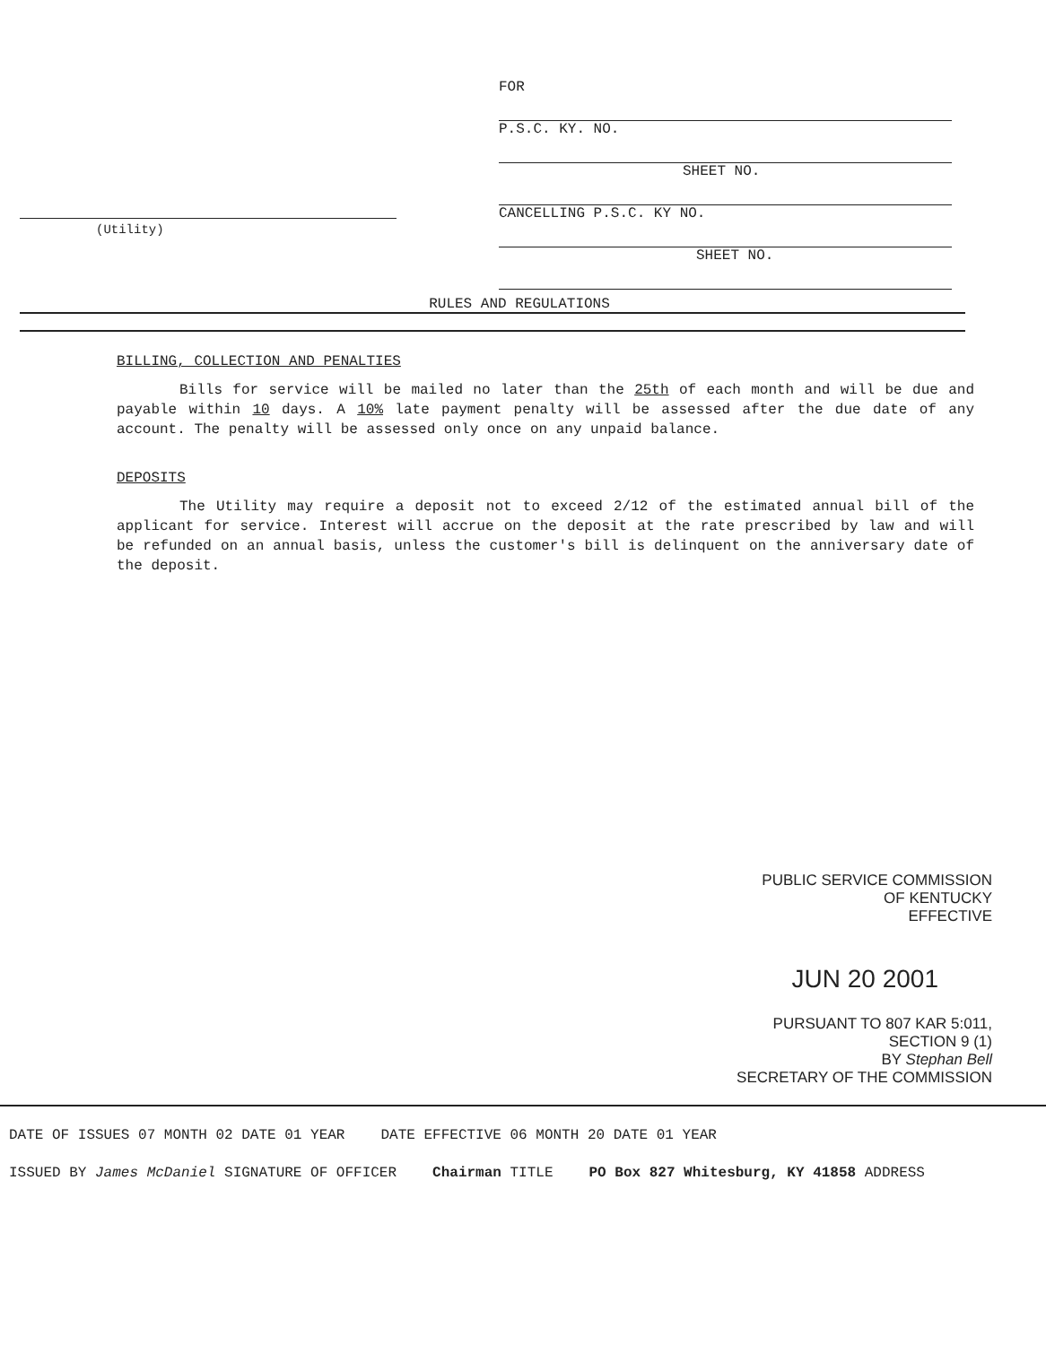FOR
P.S.C. KY. NO.
SHEET NO.
CANCELLING P.S.C. KY NO.
SHEET NO.
(Utility)
RULES AND REGULATIONS
BILLING, COLLECTION AND PENALTIES
Bills for service will be mailed no later than the 25th of each month and will be due and payable within 10 days. A 10% late payment penalty will be assessed after the due date of any account. The penalty will be assessed only once on any unpaid balance.
DEPOSITS
The Utility may require a deposit not to exceed 2/12 of the estimated annual bill of the applicant for service. Interest will accrue on the deposit at the rate prescribed by law and will be refunded on an annual basis, unless the customer's bill is delinquent on the anniversary date of the deposit.
PUBLIC SERVICE COMMISSION
OF KENTUCKY
EFFECTIVE
JUN 20 2001
PURSUANT TO 807 KAR 5:011,
SECTION 9 (1)
BY Stephan Bell
SECRETARY OF THE COMMISSION
DATE OF ISSUES 07 MONTH 02 DATE 01 YEAR DATE EFFECTIVE 06 MONTH 20 DATE 01 YEAR
ISSUED BY James McDaniel SIGNATURE OF OFFICER Chairman TITLE PO Box 827 Whitesburg, KY 41858 ADDRESS